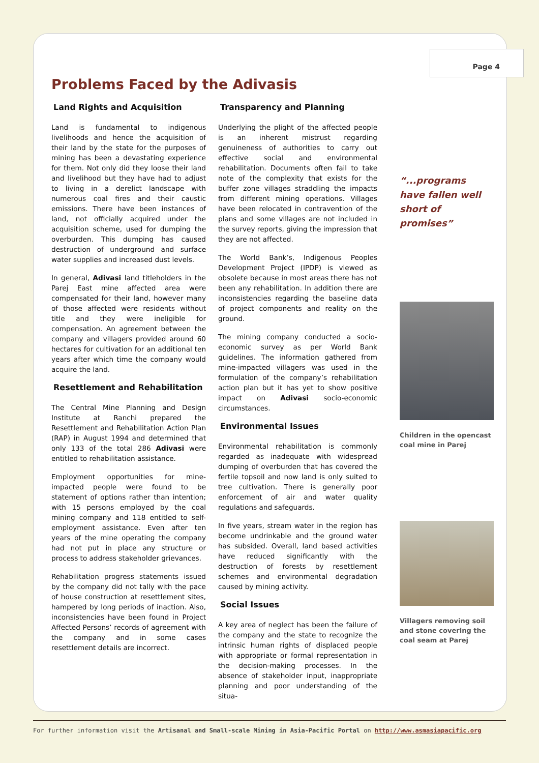Page 4
Problems Faced by the Adivasis
Land Rights and Acquisition
Land is fundamental to indigenous livelihoods and hence the acquisition of their land by the state for the purposes of mining has been a devastating experience for them. Not only did they loose their land and livelihood but they have had to adjust to living in a derelict landscape with numerous coal fires and their caustic emissions. There have been instances of land, not officially acquired under the acquisition scheme, used for dumping the overburden. This dumping has caused destruction of underground and surface water supplies and increased dust levels.
In general, Adivasi land titleholders in the Parej East mine affected area were compensated for their land, however many of those affected were residents without title and they were ineligible for compensation. An agreement between the company and villagers provided around 60 hectares for cultivation for an additional ten years after which time the company would acquire the land.
Resettlement and Rehabilitation
The Central Mine Planning and Design Institute at Ranchi prepared the Resettlement and Rehabilitation Action Plan (RAP) in August 1994 and determined that only 133 of the total 286 Adivasi were entitled to rehabilitation assistance.
Employment opportunities for mine-impacted people were found to be statement of options rather than intention; with 15 persons employed by the coal mining company and 118 entitled to self-employment assistance. Even after ten years of the mine operating the company had not put in place any structure or process to address stakeholder grievances.
Rehabilitation progress statements issued by the company did not tally with the pace of house construction at resettlement sites, hampered by long periods of inaction. Also, inconsistencies have been found in Project Affected Persons’ records of agreement with the company and in some cases resettlement details are incorrect.
Transparency and Planning
Underlying the plight of the affected people is an inherent mistrust regarding genuineness of authorities to carry out effective social and environmental rehabilitation. Documents often fail to take note of the complexity that exists for the buffer zone villages straddling the impacts from different mining operations. Villages have been relocated in contravention of the plans and some villages are not included in the survey reports, giving the impression that they are not affected.
The World Bank’s, Indigenous Peoples Development Project (IPDP) is viewed as obsolete because in most areas there has not been any rehabilitation. In addition there are inconsistencies regarding the baseline data of project components and reality on the ground.
The mining company conducted a socio-economic survey as per World Bank guidelines. The information gathered from mine-impacted villagers was used in the formulation of the company’s rehabilitation action plan but it has yet to show positive impact on Adivasi socio-economic circumstances.
Environmental Issues
Environmental rehabilitation is commonly regarded as inadequate with widespread dumping of overburden that has covered the fertile topsoil and now land is only suited to tree cultivation. There is generally poor enforcement of air and water quality regulations and safeguards.
In five years, stream water in the region has become undrinkable and the ground water has subsided. Overall, land based activities have reduced significantly with the destruction of forests by resettlement schemes and environmental degradation caused by mining activity.
Social Issues
A key area of neglect has been the failure of the company and the state to recognize the intrinsic human rights of displaced people with appropriate or formal representation in the decision-making processes. In the absence of stakeholder input, inappropriate planning and poor understanding of the situa-
“...programs have fallen well short of promises”
Children in the opencast coal mine in Parej
Villagers removing soil and stone covering the coal seam at Parej
For further information visit the Artisanal and Small-scale Mining in Asia-Pacific Portal on http://www.asmasiapacific.org